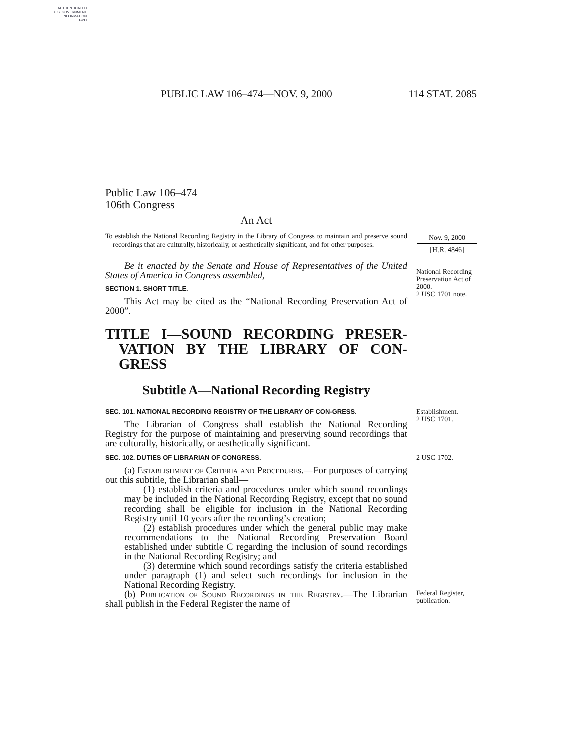AUTHENTICATED
U.S. GOVERNMENT
INFORMATION
GPO
PUBLIC LAW 106–474—NOV. 9, 2000 114 STAT. 2085
Public Law 106–474
106th Congress
An Act
To establish the National Recording Registry in the Library of Congress to maintain and preserve sound recordings that are culturally, historically, or aesthetically significant, and for other purposes.
Nov. 9, 2000
[H.R. 4846]
Be it enacted by the Senate and House of Representatives of the United States of America in Congress assembled,
SECTION 1. SHORT TITLE.
This Act may be cited as the “National Recording Preservation Act of 2000”.
National Recording Preservation Act of 2000.
2 USC 1701 note.
TITLE I—SOUND RECORDING PRESER-VATION BY THE LIBRARY OF CON-GRESS
Subtitle A—National Recording Registry
SEC. 101. NATIONAL RECORDING REGISTRY OF THE LIBRARY OF CON-GRESS.
The Librarian of Congress shall establish the National Recording Registry for the purpose of maintaining and preserving sound recordings that are culturally, historically, or aesthetically significant.
Establishment.
2 USC 1701.
SEC. 102. DUTIES OF LIBRARIAN OF CONGRESS.
(a) Establishment of Criteria and Procedures.—For purposes of carrying out this subtitle, the Librarian shall—
(1) establish criteria and procedures under which sound recordings may be included in the National Recording Registry, except that no sound recording shall be eligible for inclusion in the National Recording Registry until 10 years after the recording’s creation;
(2) establish procedures under which the general public may make recommendations to the National Recording Preservation Board established under subtitle C regarding the inclusion of sound recordings in the National Recording Registry; and
(3) determine which sound recordings satisfy the criteria established under paragraph (1) and select such recordings for inclusion in the National Recording Registry.
2 USC 1702.
(b) Publication of Sound Recordings in the Registry.—The Librarian shall publish in the Federal Register the name of
Federal Register, publication.